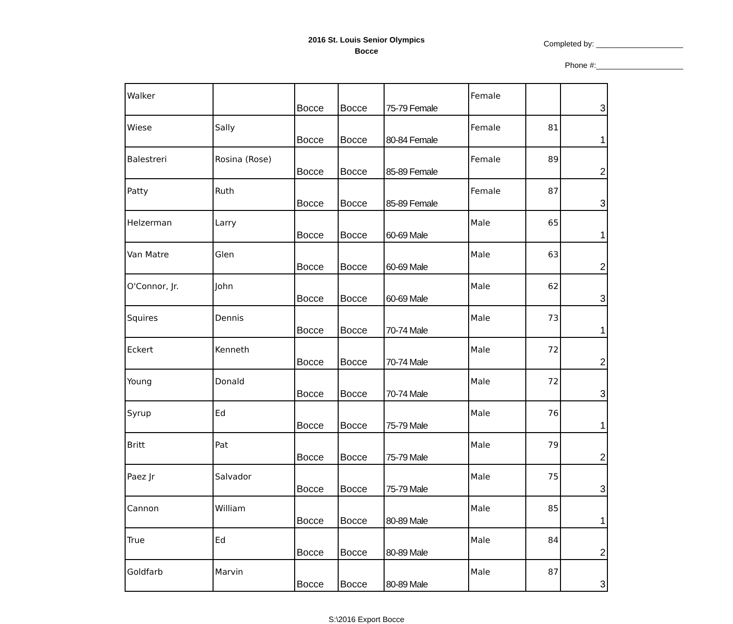2016 St. Louis Senior Olympics
Bocce
Completed by: ____________________
Phone #:____________________
| Walker | | Bocce | Bocce | 75-79 Female | Female | | 3 |
| Wiese | Sally | Bocce | Bocce | 80-84 Female | Female | 81 | 1 |
| Balestreri | Rosina (Rose) | Bocce | Bocce | 85-89 Female | Female | 89 | 2 |
| Patty | Ruth | Bocce | Bocce | 85-89 Female | Female | 87 | 3 |
| Helzerman | Larry | Bocce | Bocce | 60-69 Male | Male | 65 | 1 |
| Van Matre | Glen | Bocce | Bocce | 60-69 Male | Male | 63 | 2 |
| O'Connor, Jr. | John | Bocce | Bocce | 60-69 Male | Male | 62 | 3 |
| Squires | Dennis | Bocce | Bocce | 70-74 Male | Male | 73 | 1 |
| Eckert | Kenneth | Bocce | Bocce | 70-74 Male | Male | 72 | 2 |
| Young | Donald | Bocce | Bocce | 70-74 Male | Male | 72 | 3 |
| Syrup | Ed | Bocce | Bocce | 75-79 Male | Male | 76 | 1 |
| Britt | Pat | Bocce | Bocce | 75-79 Male | Male | 79 | 2 |
| Paez Jr | Salvador | Bocce | Bocce | 75-79 Male | Male | 75 | 3 |
| Cannon | William | Bocce | Bocce | 80-89 Male | Male | 85 | 1 |
| True | Ed | Bocce | Bocce | 80-89 Male | Male | 84 | 2 |
| Goldfarb | Marvin | Bocce | Bocce | 80-89 Male | Male | 87 | 3 |
S:\2016 Export Bocce